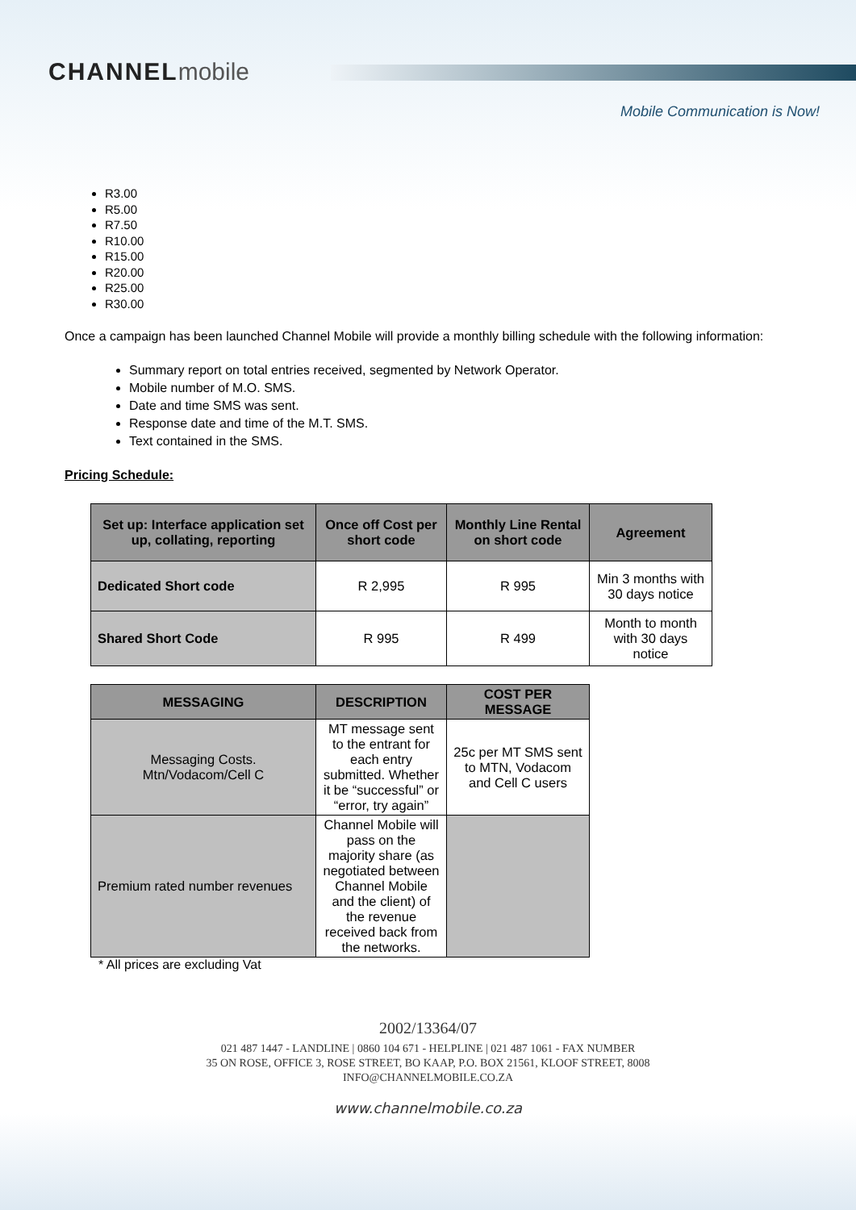CHANNELmobile
Mobile Communication is Now!
R3.00
R5.00
R7.50
R10.00
R15.00
R20.00
R25.00
R30.00
Once a campaign has been launched Channel Mobile will provide a monthly billing schedule with the following information:
Summary report on total entries received, segmented by Network Operator.
Mobile number of M.O. SMS.
Date and time SMS was sent.
Response date and time of the M.T. SMS.
Text contained in the SMS.
Pricing Schedule:
| Set up: Interface application set up, collating, reporting | Once off Cost per short code | Monthly Line Rental on short code | Agreement |
| --- | --- | --- | --- |
| Dedicated Short code | R 2,995 | R 995 | Min 3 months with 30 days notice |
| Shared Short Code | R 995 | R 499 | Month to month with 30 days notice |
| MESSAGING | DESCRIPTION | COST PER MESSAGE |
| --- | --- | --- |
| Messaging Costs. Mtn/Vodacom/Cell C | MT message sent to the entrant for each entry submitted. Whether it be “successful” or “error, try again” | 25c per MT SMS sent to MTN, Vodacom and Cell C users |
| Premium rated number revenues | Channel Mobile will pass on the majority share (as negotiated between Channel Mobile and the client) of the revenue received back from the networks. | |
* All prices are excluding Vat
2002/13364/07
021 487 1447 - LANDLINE | 0860 104 671 - HELPLINE | 021 487 1061 - FAX NUMBER
35 ON ROSE, OFFICE 3, ROSE STREET, BO KAAP, P.O. BOX 21561, KLOOF STREET, 8008
INFO@CHANNELMOBILE.CO.ZA
www.channelmobile.co.za